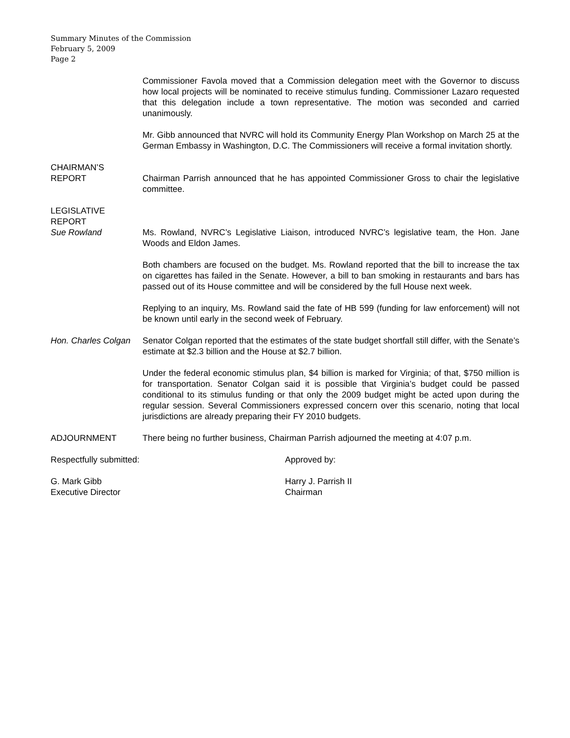Summary Minutes of the Commission
February 5, 2009
Page 2
Commissioner Favola moved that a Commission delegation meet with the Governor to discuss how local projects will be nominated to receive stimulus funding. Commissioner Lazaro requested that this delegation include a town representative. The motion was seconded and carried unanimously.
Mr. Gibb announced that NVRC will hold its Community Energy Plan Workshop on March 25 at the German Embassy in Washington, D.C. The Commissioners will receive a formal invitation shortly.
CHAIRMAN’S
REPORT
Chairman Parrish announced that he has appointed Commissioner Gross to chair the legislative committee.
LEGISLATIVE
REPORT
Sue Rowland
Ms. Rowland, NVRC’s Legislative Liaison, introduced NVRC’s legislative team, the Hon. Jane Woods and Eldon James.
Both chambers are focused on the budget. Ms. Rowland reported that the bill to increase the tax on cigarettes has failed in the Senate. However, a bill to ban smoking in restaurants and bars has passed out of its House committee and will be considered by the full House next week.
Replying to an inquiry, Ms. Rowland said the fate of HB 599 (funding for law enforcement) will not be known until early in the second week of February.
Hon. Charles Colgan
Senator Colgan reported that the estimates of the state budget shortfall still differ, with the Senate’s estimate at $2.3 billion and the House at $2.7 billion.
Under the federal economic stimulus plan, $4 billion is marked for Virginia; of that, $750 million is for transportation. Senator Colgan said it is possible that Virginia’s budget could be passed conditional to its stimulus funding or that only the 2009 budget might be acted upon during the regular session. Several Commissioners expressed concern over this scenario, noting that local jurisdictions are already preparing their FY 2010 budgets.
ADJOURNMENT There being no further business, Chairman Parrish adjourned the meeting at 4:07 p.m.
Respectfully submitted: Approved by:
G. Mark Gibb
Executive Director
Harry J. Parrish II
Chairman